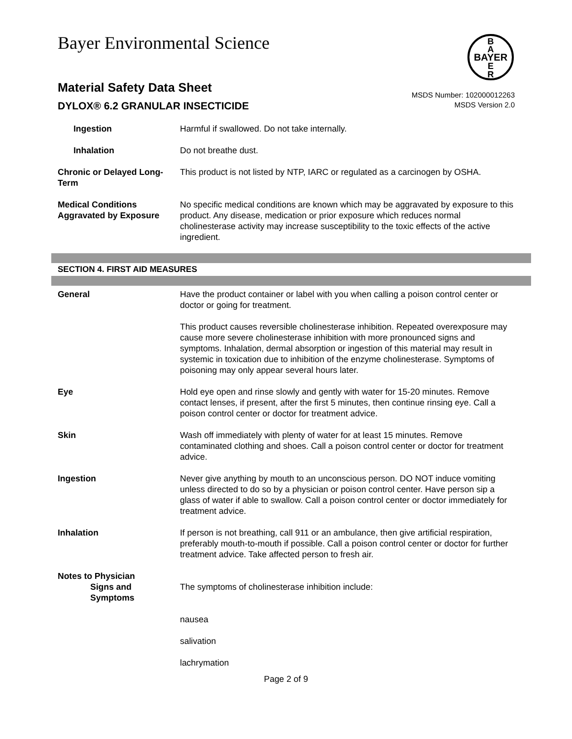Bayer Environmental Science
B
A
BAYER
E
R
Material Safety Data Sheet
DYLOX® 6.2 GRANULAR INSECTICIDE
MSDS Number: 102000012263
MSDS Version 2.0
Ingestion Harmful if swallowed. Do not take internally.
Inhalation Do not breathe dust.
Chronic or Delayed Long-Term
This product is not listed by NTP, IARC or regulated as a carcinogen by OSHA.
Medical Conditions Aggravated by Exposure
No specific medical conditions are known which may be aggravated by exposure to this product. Any disease, medication or prior exposure which reduces normal cholinesterase activity may increase susceptibility to the toxic effects of the active ingredient.
SECTION 4. FIRST AID MEASURES
General Have the product container or label with you when calling a poison control center or doctor or going for treatment.
This product causes reversible cholinesterase inhibition. Repeated overexposure may cause more severe cholinesterase inhibition with more pronounced signs and symptoms. Inhalation, dermal absorption or ingestion of this material may result in systemic in toxication due to inhibition of the enzyme cholinesterase. Symptoms of poisoning may only appear several hours later.
Eye Hold eye open and rinse slowly and gently with water for 15-20 minutes. Remove contact lenses, if present, after the first 5 minutes, then continue rinsing eye. Call a poison control center or doctor for treatment advice.
Skin Wash off immediately with plenty of water for at least 15 minutes. Remove contaminated clothing and shoes. Call a poison control center or doctor for treatment advice.
Ingestion Never give anything by mouth to an unconscious person. DO NOT induce vomiting unless directed to do so by a physician or poison control center. Have person sip a glass of water if able to swallow. Call a poison control center or doctor immediately for treatment advice.
Inhalation If person is not breathing, call 911 or an ambulance, then give artificial respiration, preferably mouth-to-mouth if possible. Call a poison control center or doctor for further treatment advice. Take affected person to fresh air.
Notes to Physician
Signs and
Symptoms
The symptoms of cholinesterase inhibition include:
nausea
salivation
lachrymation
Page 2 of 9